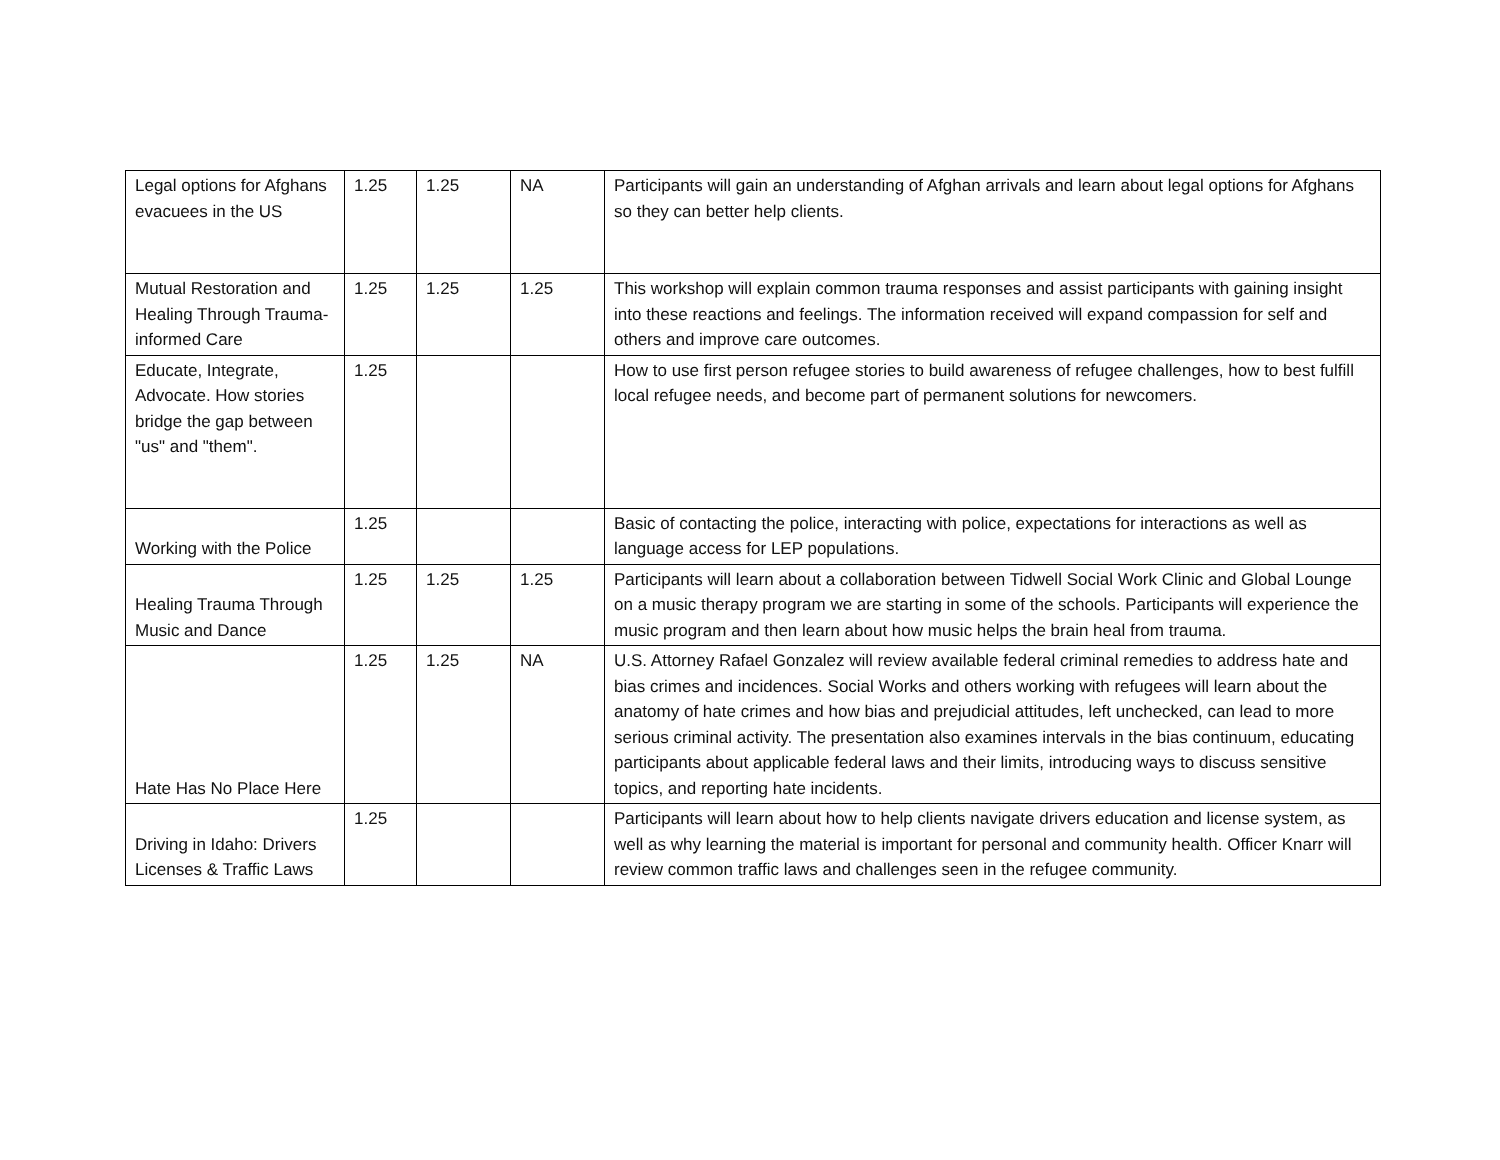| Legal options for Afghans evacuees in the US | 1.25 | 1.25 | NA | Participants will gain an understanding of Afghan arrivals and learn about legal options for Afghans so they can better help clients. |
| Mutual Restoration and Healing Through Trauma-informed Care | 1.25 | 1.25 | 1.25 | This workshop will explain common trauma responses and assist participants with gaining insight into these reactions and feelings. The information received will expand compassion for self and others and improve care outcomes. |
| Educate, Integrate, Advocate. How stories bridge the gap between "us" and "them". | 1.25 | | | How to use first person refugee stories to build awareness of refugee challenges, how to best fulfill local refugee needs, and become part of permanent solutions for newcomers. |
| Working with the Police | 1.25 | | | Basic of contacting the police, interacting with police, expectations for interactions as well as language access for LEP populations. |
| Healing Trauma Through Music and Dance | 1.25 | 1.25 | 1.25 | Participants will learn about a collaboration between Tidwell Social Work Clinic and Global Lounge on a music therapy program we are starting in some of the schools. Participants will experience the music program and then learn about how music helps the brain heal from trauma. |
| Hate Has No Place Here | 1.25 | 1.25 | NA | U.S. Attorney Rafael Gonzalez will review available federal criminal remedies to address hate and bias crimes and incidences. Social Works and others working with refugees will learn about the anatomy of hate crimes and how bias and prejudicial attitudes, left unchecked, can lead to more serious criminal activity. The presentation also examines intervals in the bias continuum, educating participants about applicable federal laws and their limits, introducing ways to discuss sensitive topics, and reporting hate incidents. |
| Driving in Idaho: Drivers Licenses & Traffic Laws | 1.25 | | | Participants will learn about how to help clients navigate drivers education and license system, as well as why learning the material is important for personal and community health. Officer Knarr will review common traffic laws and challenges seen in the refugee community. |